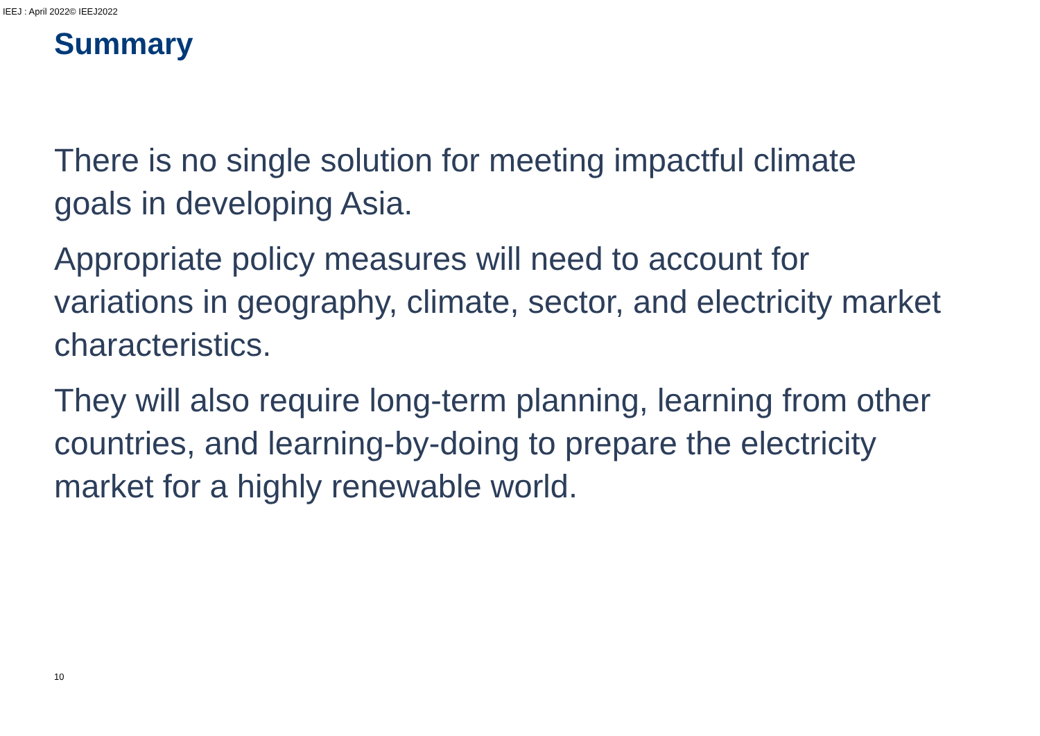IEEJ : April 2022© IEEJ2022
Summary
There is no single solution for meeting impactful climate goals in developing Asia.
Appropriate policy measures will need to account for variations in geography, climate, sector, and electricity market characteristics.
They will also require long-term planning, learning from other countries, and learning-by-doing to prepare the electricity market for a highly renewable world.
10